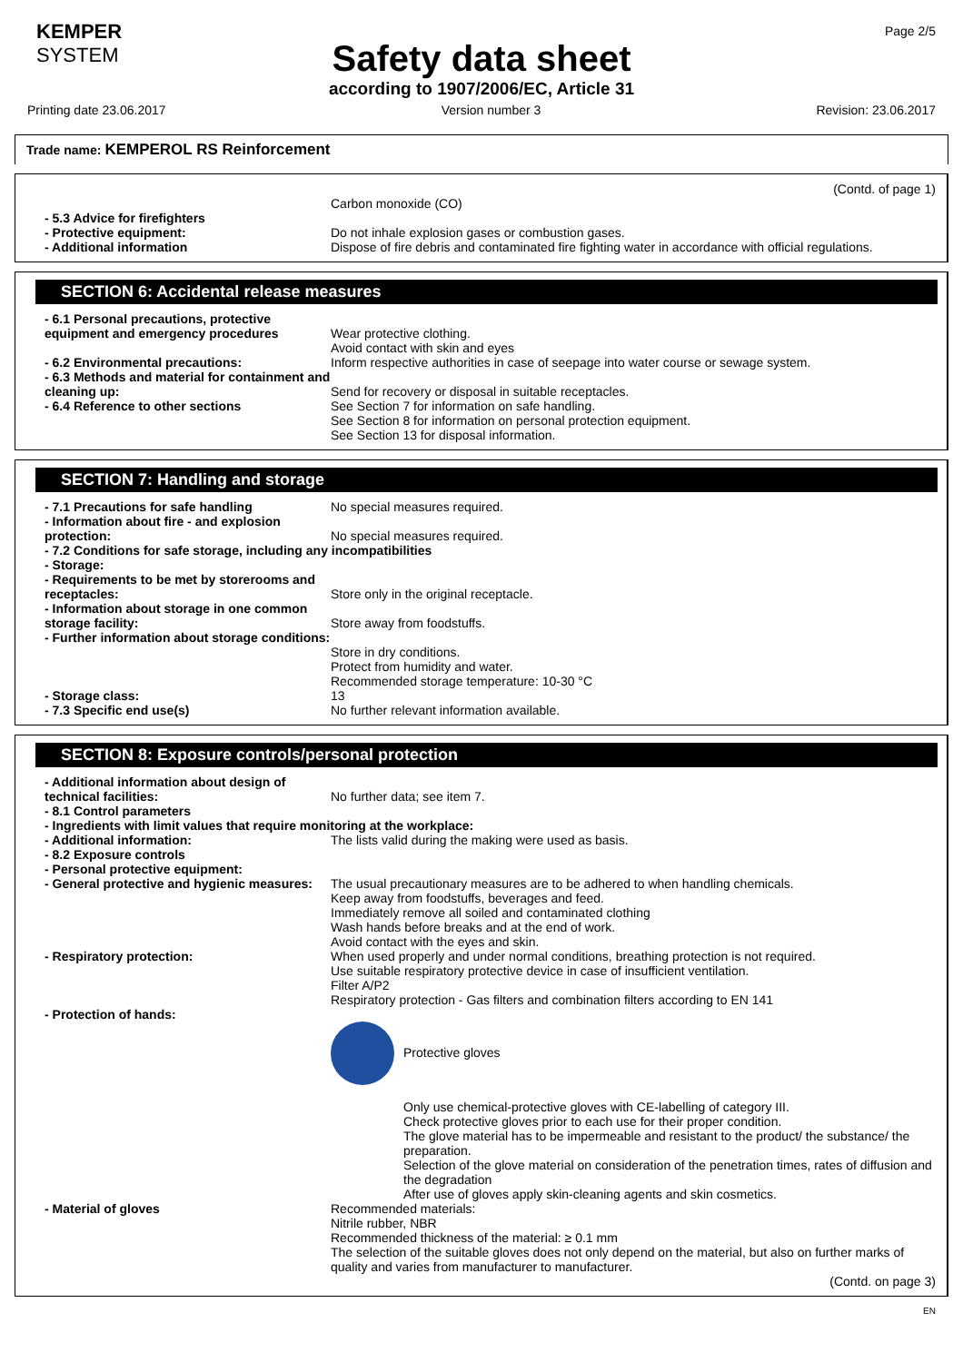KEMPER
SYSTEM
Page 2/5
Safety data sheet
according to 1907/2006/EC, Article 31
Printing date 23.06.2017 Version number 3 Revision: 23.06.2017
Trade name: KEMPEROL RS Reinforcement
(Contd. of page 1)
Carbon monoxide (CO)
- 5.3 Advice for firefighters
- Protective equipment: Do not inhale explosion gases or combustion gases.
- Additional information Dispose of fire debris and contaminated fire fighting water in accordance with official regulations.
SECTION 6: Accidental release measures
- 6.1 Personal precautions, protective equipment and emergency procedures
Wear protective clothing.
Avoid contact with skin and eyes
- 6.2 Environmental precautions: Inform respective authorities in case of seepage into water course or sewage system.
- 6.3 Methods and material for containment and cleaning up:
Send for recovery or disposal in suitable receptacles.
- 6.4 Reference to other sections See Section 7 for information on safe handling.
See Section 8 for information on personal protection equipment.
See Section 13 for disposal information.
SECTION 7: Handling and storage
- 7.1 Precautions for safe handling No special measures required.
- Information about fire - and explosion protection:
No special measures required.
- 7.2 Conditions for safe storage, including any incompatibilities
- Storage:
- Requirements to be met by storerooms and receptacles:
Store only in the original receptacle.
- Information about storage in one common storage facility:
Store away from foodstuffs.
- Further information about storage conditions:
Store in dry conditions.
Protect from humidity and water.
Recommended storage temperature: 10-30 °C
- Storage class: 13
- 7.3 Specific end use(s) No further relevant information available.
SECTION 8: Exposure controls/personal protection
- Additional information about design of technical facilities:
No further data; see item 7.
- 8.1 Control parameters
- Ingredients with limit values that require monitoring at the workplace:
- Additional information: The lists valid during the making were used as basis.
- 8.2 Exposure controls
- Personal protective equipment:
- General protective and hygienic measures:
The usual precautionary measures are to be adhered to when handling chemicals.
Keep away from foodstuffs, beverages and feed.
Immediately remove all soiled and contaminated clothing
Wash hands before breaks and at the end of work.
Avoid contact with the eyes and skin.
- Respiratory protection: When used properly and under normal conditions, breathing protection is not required.
Use suitable respiratory protective device in case of insufficient ventilation.
Filter A/P2
Respiratory protection - Gas filters and combination filters according to EN 141
- Protection of hands:
Protective gloves
Only use chemical-protective gloves with CE-labelling of category III.
Check protective gloves prior to each use for their proper condition.
The glove material has to be impermeable and resistant to the product/ the substance/ the preparation.
Selection of the glove material on consideration of the penetration times, rates of diffusion and the degradation
After use of gloves apply skin-cleaning agents and skin cosmetics.
- Material of gloves Recommended materials:
Nitrile rubber, NBR
Recommended thickness of the material: ≥ 0.1 mm
The selection of the suitable gloves does not only depend on the material, but also on further marks of quality and varies from manufacturer to manufacturer.
(Contd. on page 3)
EN